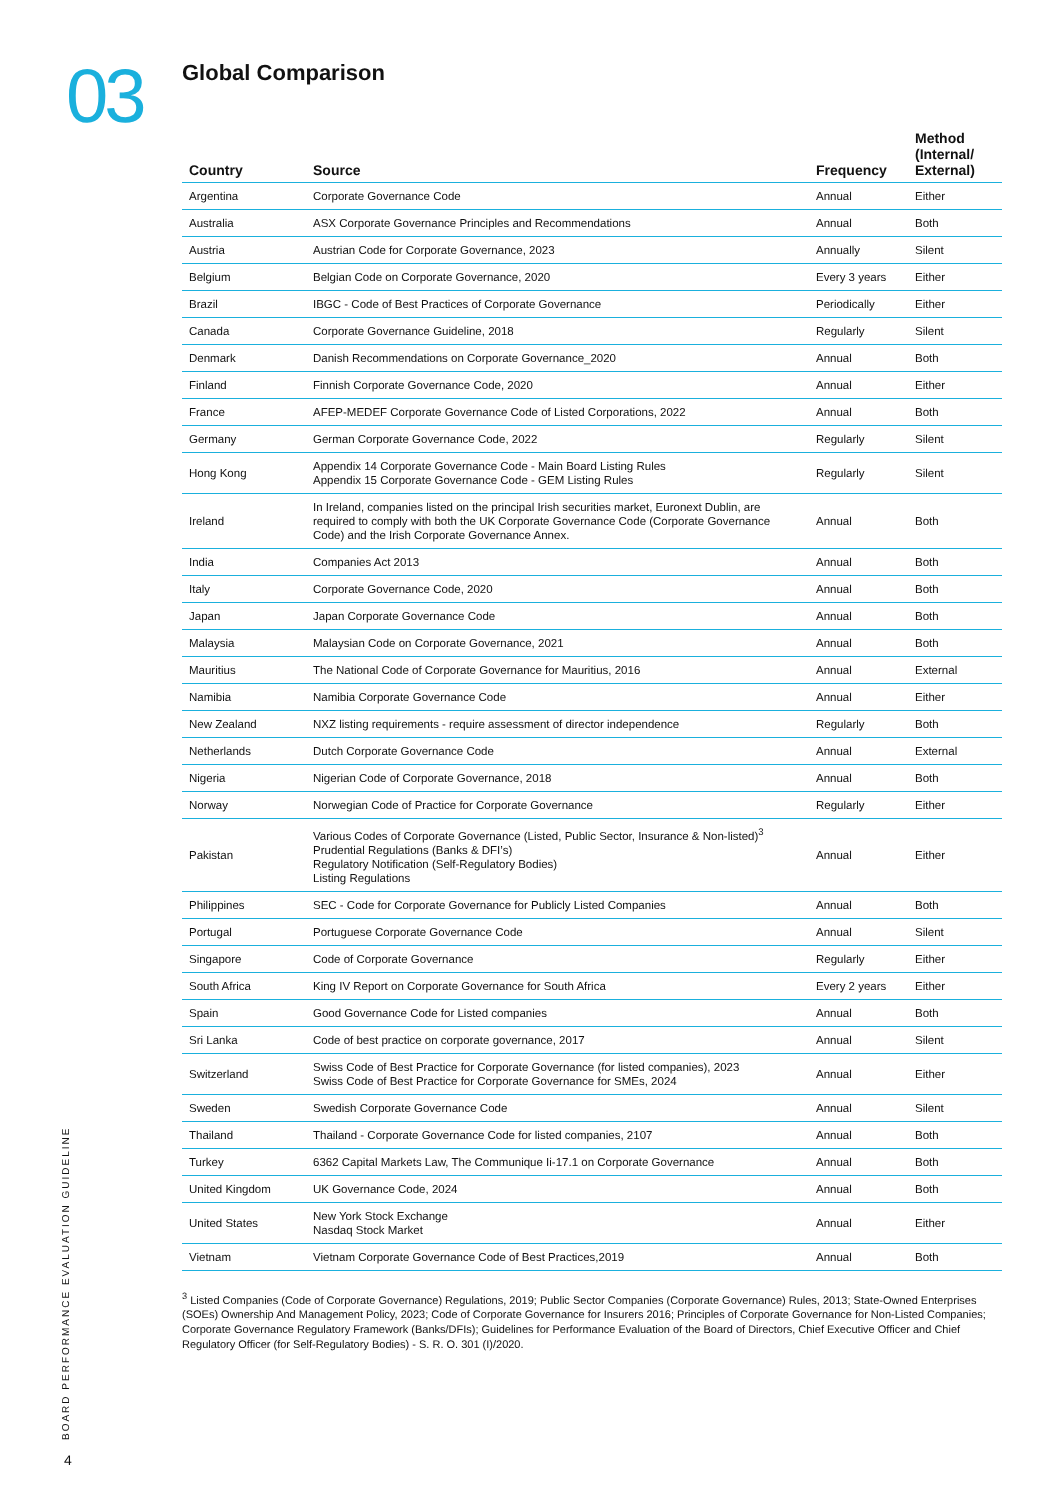03
Global Comparison
| Country | Source | Frequency | Method (Internal/ External) |
| --- | --- | --- | --- |
| Argentina | Corporate Governance Code | Annual | Either |
| Australia | ASX Corporate Governance Principles and Recommendations | Annual | Both |
| Austria | Austrian Code for Corporate Governance, 2023 | Annually | Silent |
| Belgium | Belgian Code on Corporate Governance, 2020 | Every 3 years | Either |
| Brazil | IBGC - Code of Best Practices of Corporate Governance | Periodically | Either |
| Canada | Corporate Governance Guideline, 2018 | Regularly | Silent |
| Denmark | Danish Recommendations on Corporate Governance_2020 | Annual | Both |
| Finland | Finnish Corporate Governance Code, 2020 | Annual | Either |
| France | AFEP-MEDEF Corporate Governance Code of Listed Corporations, 2022 | Annual | Both |
| Germany | German Corporate Governance Code, 2022 | Regularly | Silent |
| Hong Kong | Appendix 14 Corporate Governance Code - Main Board Listing Rules Appendix 15 Corporate Governance Code - GEM Listing Rules | Regularly | Silent |
| Ireland | In Ireland, companies listed on the principal Irish securities market, Euronext Dublin, are required to comply with both the UK Corporate Governance Code (Corporate Governance Code) and the Irish Corporate Governance Annex. | Annual | Both |
| India | Companies Act 2013 | Annual | Both |
| Italy | Corporate Governance Code, 2020 | Annual | Both |
| Japan | Japan Corporate Governance Code | Annual | Both |
| Malaysia | Malaysian Code on Corporate Governance, 2021 | Annual | Both |
| Mauritius | The National Code of Corporate Governance for Mauritius, 2016 | Annual | External |
| Namibia | Namibia Corporate Governance Code | Annual | Either |
| New Zealand | NXZ listing requirements - require assessment of director independence | Regularly | Both |
| Netherlands | Dutch Corporate Governance Code | Annual | External |
| Nigeria | Nigerian Code of Corporate Governance, 2018 | Annual | Both |
| Norway | Norwegian Code of Practice for Corporate Governance | Regularly | Either |
| Pakistan | Various Codes of Corporate Governance (Listed, Public Sector, Insurance & Non-listed)<sup>3</sup> Prudential Regulations (Banks & DFI’s) Regulatory Notification (Self-Regulatory Bodies) Listing Regulations | Annual | Either |
| Philippines | SEC - Code for Corporate Governance for Publicly Listed Companies | Annual | Both |
| Portugal | Portuguese Corporate Governance Code | Annual | Silent |
| Singapore | Code of Corporate Governance | Regularly | Either |
| South Africa | King IV Report on Corporate Governance for South Africa | Every 2 years | Either |
| Spain | Good Governance Code for Listed companies | Annual | Both |
| Sri Lanka | Code of best practice on corporate governance, 2017 | Annual | Silent |
| Switzerland | Swiss Code of Best Practice for Corporate Governance (for listed companies), 2023 Swiss Code of Best Practice for Corporate Governance for SMEs, 2024 | Annual | Either |
| Sweden | Swedish Corporate Governance Code | Annual | Silent |
| Thailand | Thailand - Corporate Governance Code for listed companies, 2107 | Annual | Both |
| Turkey | 6362 Capital Markets Law, The Communique Ii-17.1 on Corporate Governance | Annual | Both |
| United Kingdom | UK Governance Code, 2024 | Annual | Both |
| United States | New York Stock Exchange Nasdaq Stock Market | Annual | Either |
| Vietnam | Vietnam Corporate Governance Code of Best Practices,2019 | Annual | Both |
<sup>3</sup> Listed Companies (Code of Corporate Governance) Regulations, 2019; Public Sector Companies (Corporate Governance) Rules, 2013; State-Owned Enterprises (SOEs) Ownership And Management Policy, 2023; Code of Corporate Governance for Insurers 2016; Principles of Corporate Governance for Non-Listed Companies; Corporate Governance Regulatory Framework (Banks/DFIs); Guidelines for Performance Evaluation of the Board of Directors, Chief Executive Officer and Chief Regulatory Officer (for Self-Regulatory Bodies) - S. R. O. 301 (I)/2020.
BOARD PERFORMANCE EVALUATION GUIDELINE
4